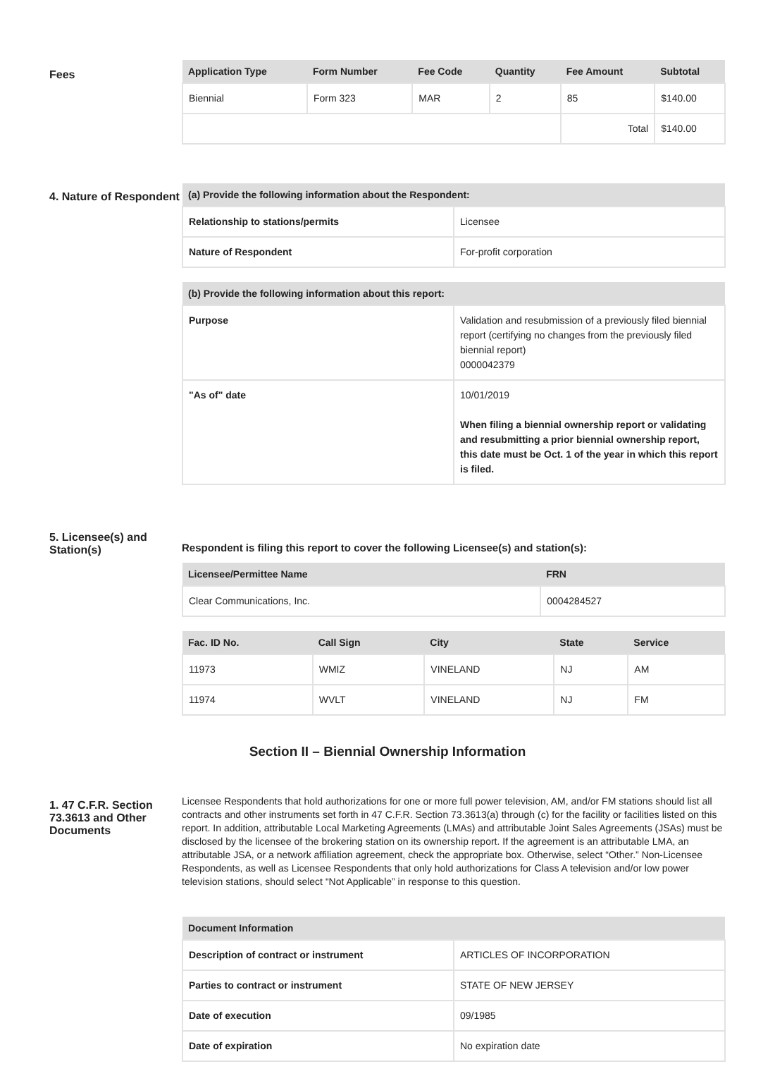Fees
| Application Type | Form Number | Fee Code | Quantity | Fee Amount | Subtotal |
| --- | --- | --- | --- | --- | --- |
| Biennial | Form 323 | MAR | 2 | 85 | $140.00 |
| | | | | Total | $140.00 |
4. Nature of Respondent
| (a) Provide the following information about the Respondent: | |
| --- | --- |
| Relationship to stations/permits | Licensee |
| Nature of Respondent | For-profit corporation |
| (b) Provide the following information about this report: | |
| --- | --- |
| Purpose | Validation and resubmission of a previously filed biennial report (certifying no changes from the previously filed biennial report) 0000042379 |
| "As of" date | 10/01/2019 When filing a biennial ownership report or validating and resubmitting a prior biennial ownership report, this date must be Oct. 1 of the year in which this report is filed. |
5. Licensee(s) and Station(s)
Respondent is filing this report to cover the following Licensee(s) and station(s):
| Licensee/Permittee Name | FRN |
| --- | --- |
| Clear Communications, Inc. | 0004284527 |
| Fac. ID No. | Call Sign | City | State | Service |
| --- | --- | --- | --- | --- |
| 11973 | WMIZ | VINELAND | NJ | AM |
| 11974 | WVLT | VINELAND | NJ | FM |
Section II – Biennial Ownership Information
1. 47 C.F.R. Section 73.3613 and Other Documents
Licensee Respondents that hold authorizations for one or more full power television, AM, and/or FM stations should list all contracts and other instruments set forth in 47 C.F.R. Section 73.3613(a) through (c) for the facility or facilities listed on this report. In addition, attributable Local Marketing Agreements (LMAs) and attributable Joint Sales Agreements (JSAs) must be disclosed by the licensee of the brokering station on its ownership report. If the agreement is an attributable LMA, an attributable JSA, or a network affiliation agreement, check the appropriate box. Otherwise, select “Other.” Non-Licensee Respondents, as well as Licensee Respondents that only hold authorizations for Class A television and/or low power television stations, should select “Not Applicable” in response to this question.
| Document Information | |
| --- | --- |
| Description of contract or instrument | ARTICLES OF INCORPORATION |
| Parties to contract or instrument | STATE OF NEW JERSEY |
| Date of execution | 09/1985 |
| Date of expiration | No expiration date |